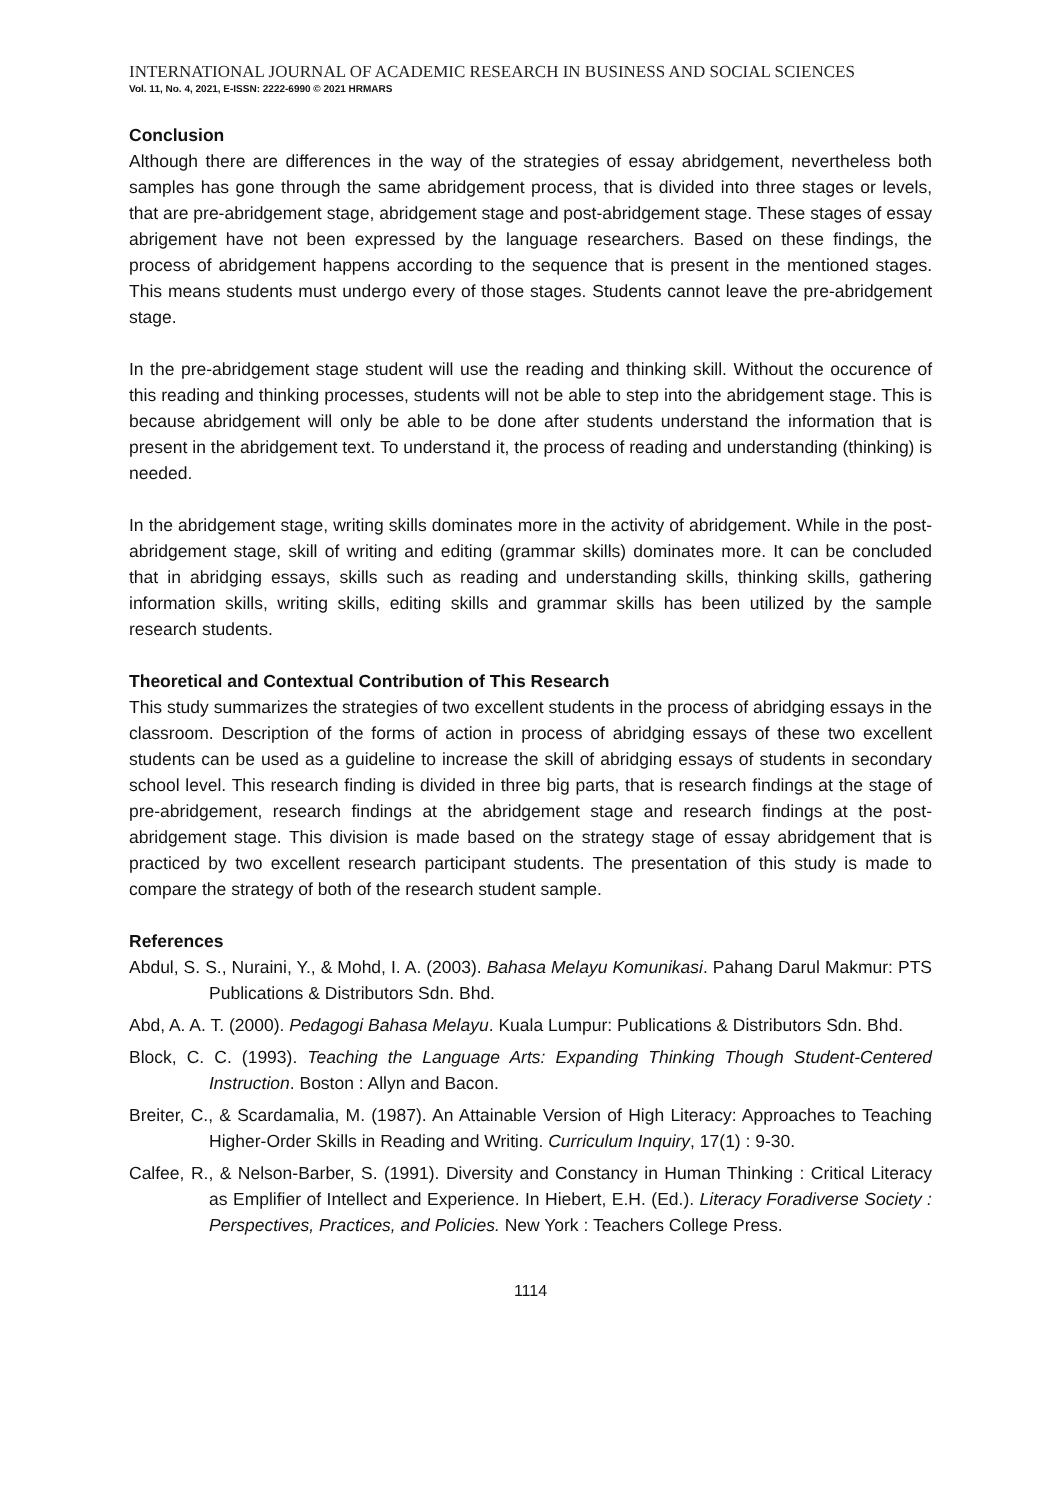INTERNATIONAL JOURNAL OF ACADEMIC RESEARCH IN BUSINESS AND SOCIAL SCIENCES
Vol. 11, No. 4, 2021, E-ISSN: 2222-6990 © 2021 HRMARS
Conclusion
Although there are differences in the way of the strategies of essay abridgement, nevertheless both samples has gone through the same abridgement process, that is divided into three stages or levels, that are pre-abridgement stage, abridgement stage and post-abridgement stage. These stages of essay abrigement have not been expressed by the language researchers. Based on these findings, the process of abridgement happens according to the sequence that is present in the mentioned stages. This means students must undergo every of those stages. Students cannot leave the pre-abridgement stage.
In the pre-abridgement stage student will use the reading and thinking skill. Without the occurence of this reading and thinking processes, students will not be able to step into the abridgement stage. This is because abridgement will only be able to be done after students understand the information that is present in the abridgement text. To understand it, the process of reading and understanding (thinking) is needed.
In the abridgement stage, writing skills dominates more in the activity of abridgement. While in the post-abridgement stage, skill of writing and editing (grammar skills) dominates more. It can be concluded that in abridging essays, skills such as reading and understanding skills, thinking skills, gathering information skills, writing skills, editing skills and grammar skills has been utilized by the sample research students.
Theoretical and Contextual Contribution of This Research
This study summarizes the strategies of two excellent students in the process of abridging essays in the classroom. Description of the forms of action in process of abridging essays of these two excellent students can be used as a guideline to increase the skill of abridging essays of students in secondary school level. This research finding is divided in three big parts, that is research findings at the stage of pre-abridgement, research findings at the abridgement stage and research findings at the post-abridgement stage. This division is made based on the strategy stage of essay abridgement that is practiced by two excellent research participant students. The presentation of this study is made to compare the strategy of both of the research student sample.
References
Abdul, S. S., Nuraini, Y., & Mohd, I. A. (2003). Bahasa Melayu Komunikasi. Pahang Darul Makmur: PTS Publications & Distributors Sdn. Bhd.
Abd, A. A. T. (2000). Pedagogi Bahasa Melayu. Kuala Lumpur: Publications & Distributors Sdn. Bhd.
Block, C. C. (1993). Teaching the Language Arts: Expanding Thinking Though Student-Centered Instruction. Boston : Allyn and Bacon.
Breiter, C., & Scardamalia, M. (1987). An Attainable Version of High Literacy: Approaches to Teaching Higher-Order Skills in Reading and Writing. Curriculum Inquiry, 17(1) : 9-30.
Calfee, R., & Nelson-Barber, S. (1991). Diversity and Constancy in Human Thinking : Critical Literacy as Emplifier of Intellect and Experience. In Hiebert, E.H. (Ed.). Literacy Foradiverse Society : Perspectives, Practices, and Policies. New York : Teachers College Press.
1114